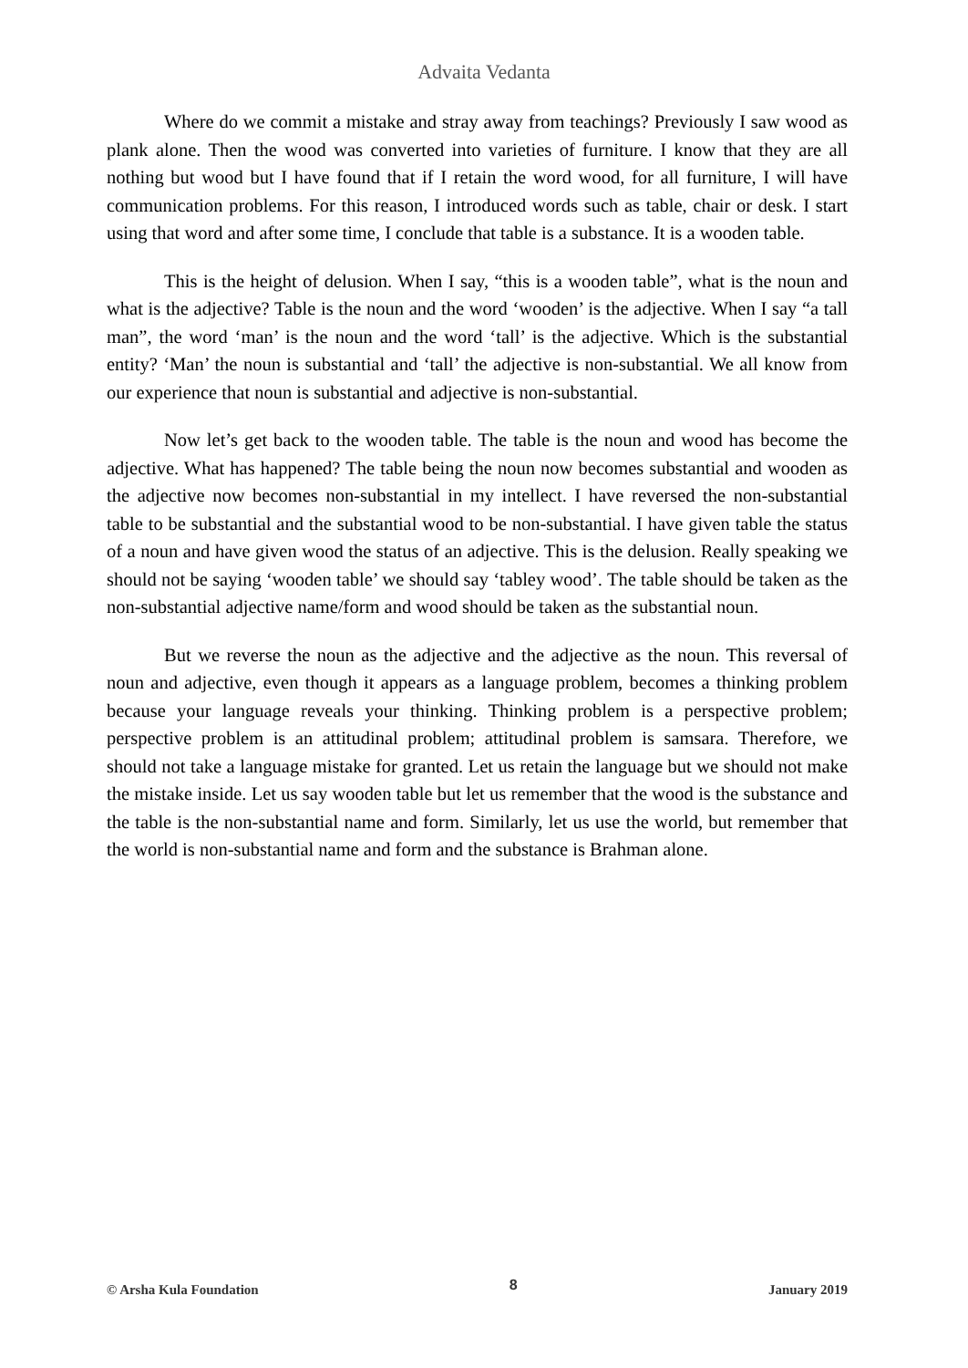Advaita Vedanta
Where do we commit a mistake and stray away from teachings? Previously I saw wood as plank alone. Then the wood was converted into varieties of furniture. I know that they are all nothing but wood but I have found that if I retain the word wood, for all furniture, I will have communication problems. For this reason, I introduced words such as table, chair or desk. I start using that word and after some time, I conclude that table is a substance. It is a wooden table.
This is the height of delusion. When I say, “this is a wooden table”, what is the noun and what is the adjective? Table is the noun and the word ‘wooden’ is the adjective. When I say “a tall man”, the word ‘man’ is the noun and the word ‘tall’ is the adjective. Which is the substantial entity? ‘Man’ the noun is substantial and ‘tall’ the adjective is non-substantial. We all know from our experience that noun is substantial and adjective is non-substantial.
Now let’s get back to the wooden table. The table is the noun and wood has become the adjective. What has happened? The table being the noun now becomes substantial and wooden as the adjective now becomes non-substantial in my intellect. I have reversed the non-substantial table to be substantial and the substantial wood to be non-substantial. I have given table the status of a noun and have given wood the status of an adjective. This is the delusion. Really speaking we should not be saying ‘wooden table’ we should say ‘tabley wood’. The table should be taken as the non-substantial adjective name/form and wood should be taken as the substantial noun.
But we reverse the noun as the adjective and the adjective as the noun. This reversal of noun and adjective, even though it appears as a language problem, becomes a thinking problem because your language reveals your thinking. Thinking problem is a perspective problem; perspective problem is an attitudinal problem; attitudinal problem is samsara. Therefore, we should not take a language mistake for granted. Let us retain the language but we should not make the mistake inside. Let us say wooden table but let us remember that the wood is the substance and the table is the non-substantial name and form. Similarly, let us use the world, but remember that the world is non-substantial name and form and the substance is Brahman alone.
© Arsha Kula Foundation 8 January 2019